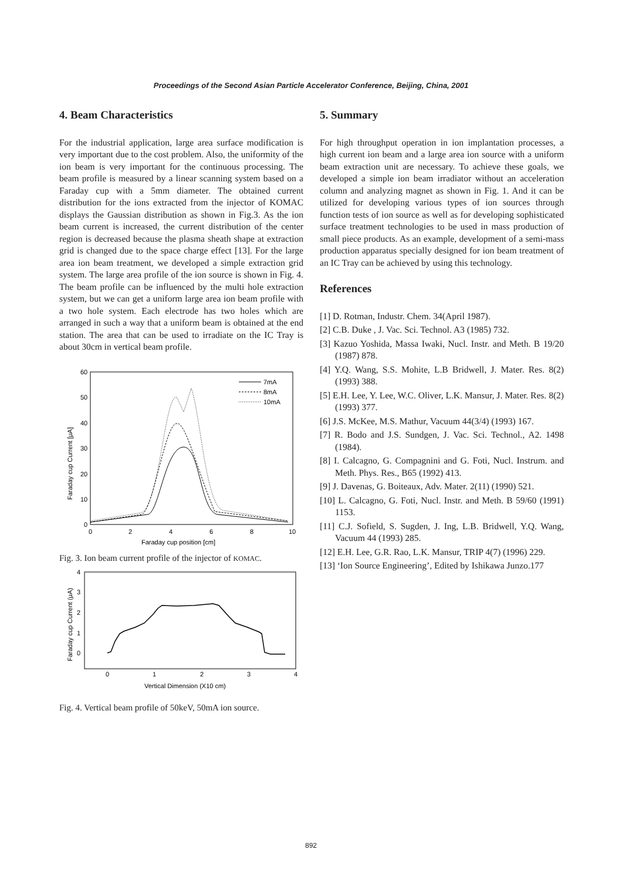Proceedings of the Second Asian Particle Accelerator Conference, Beijing, China, 2001
4. Beam Characteristics
For the industrial application, large area surface modification is very important due to the cost problem. Also, the uniformity of the ion beam is very important for the continuous processing. The beam profile is measured by a linear scanning system based on a Faraday cup with a 5mm diameter. The obtained current distribution for the ions extracted from the injector of KOMAC displays the Gaussian distribution as shown in Fig.3. As the ion beam current is increased, the current distribution of the center region is decreased because the plasma sheath shape at extraction grid is changed due to the space charge effect [13]. For the large area ion beam treatment, we developed a simple extraction grid system. The large area profile of the ion source is shown in Fig. 4. The beam profile can be influenced by the multi hole extraction system, but we can get a uniform large area ion beam profile with a two hole system. Each electrode has two holes which are arranged in such a way that a uniform beam is obtained at the end station. The area that can be used to irradiate on the IC Tray is about 30cm in vertical beam profile.
60
50
40
30
20
10
0
0
2
4
6
8
10
Faraday cup position [cm]
Faraday cup Current [μA]
7mA
8mA
10mA
Fig. 3. Ion beam current profile of the injector of KOMAC.
4
3
2
1
0
0
1
2
3
4
Vertical Dimension (X10 cm)
Faraday cup Current (μA)
Fig. 4. Vertical beam profile of 50keV, 50mA ion source.
5. Summary
For high throughput operation in ion implantation processes, a high current ion beam and a large area ion source with a uniform beam extraction unit are necessary. To achieve these goals, we developed a simple ion beam irradiator without an acceleration column and analyzing magnet as shown in Fig. 1. And it can be utilized for developing various types of ion sources through function tests of ion source as well as for developing sophisticated surface treatment technologies to be used in mass production of small piece products. As an example, development of a semi-mass production apparatus specially designed for ion beam treatment of an IC Tray can be achieved by using this technology.
References
[1] D. Rotman, Industr. Chem. 34(April 1987).
[2] C.B. Duke , J. Vac. Sci. Technol. A3 (1985) 732.
[3] Kazuo Yoshida, Massa Iwaki, Nucl. Instr. and Meth. B 19/20 (1987) 878.
[4] Y.Q. Wang, S.S. Mohite, L.B Bridwell, J. Mater. Res. 8(2) (1993) 388.
[5] E.H. Lee, Y. Lee, W.C. Oliver, L.K. Mansur, J. Mater. Res. 8(2) (1993) 377.
[6] J.S. McKee, M.S. Mathur, Vacuum 44(3/4) (1993) 167.
[7] R. Bodo and J.S. Sundgen, J. Vac. Sci. Technol., A2. 1498 (1984).
[8] I. Calcagno, G. Compagnini and G. Foti, Nucl. Instrum. and Meth. Phys. Res., B65 (1992) 413.
[9] J. Davenas, G. Boiteaux, Adv. Mater. 2(11) (1990) 521.
[10] L. Calcagno, G. Foti, Nucl. Instr. and Meth. B 59/60 (1991) 1153.
[11] C.J. Sofield, S. Sugden, J. Ing, L.B. Bridwell, Y.Q. Wang, Vacuum 44 (1993) 285.
[12] E.H. Lee, G.R. Rao, L.K. Mansur, TRIP 4(7) (1996) 229.
[13] ‘Ion Source Engineering’, Edited by Ishikawa Junzo.177
892